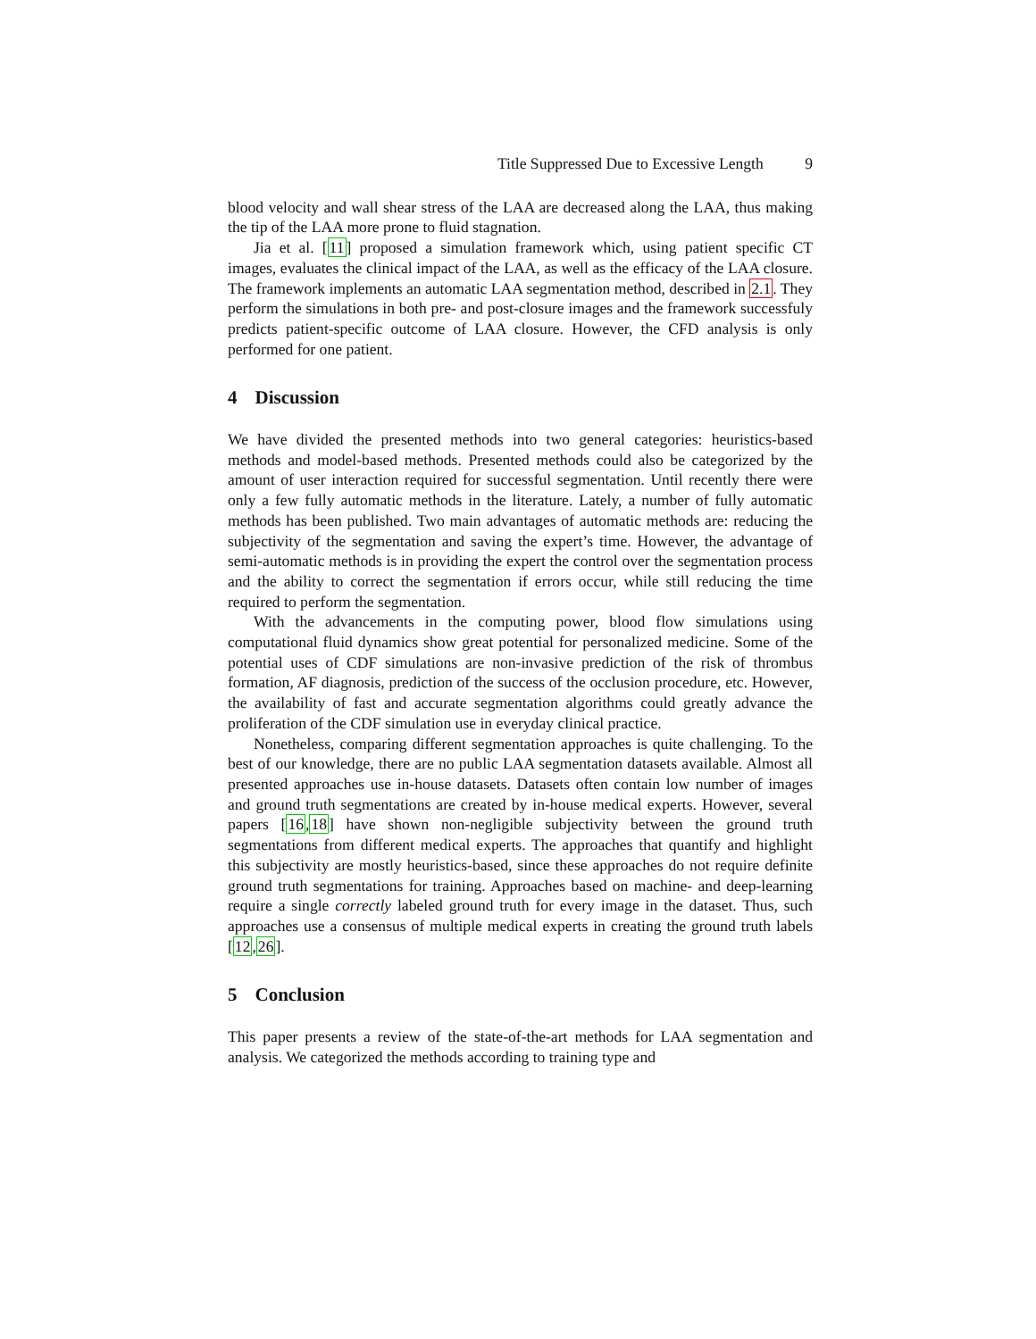Title Suppressed Due to Excessive Length 9
blood velocity and wall shear stress of the LAA are decreased along the LAA, thus making the tip of the LAA more prone to fluid stagnation.
Jia et al. [11] proposed a simulation framework which, using patient specific CT images, evaluates the clinical impact of the LAA, as well as the efficacy of the LAA closure. The framework implements an automatic LAA segmentation method, described in 2.1. They perform the simulations in both pre- and post-closure images and the framework successfuly predicts patient-specific outcome of LAA closure. However, the CFD analysis is only performed for one patient.
4 Discussion
We have divided the presented methods into two general categories: heuristics-based methods and model-based methods. Presented methods could also be categorized by the amount of user interaction required for successful segmentation. Until recently there were only a few fully automatic methods in the literature. Lately, a number of fully automatic methods has been published. Two main advantages of automatic methods are: reducing the subjectivity of the segmentation and saving the expert’s time. However, the advantage of semi-automatic methods is in providing the expert the control over the segmentation process and the ability to correct the segmentation if errors occur, while still reducing the time required to perform the segmentation.
With the advancements in the computing power, blood flow simulations using computational fluid dynamics show great potential for personalized medicine. Some of the potential uses of CDF simulations are non-invasive prediction of the risk of thrombus formation, AF diagnosis, prediction of the success of the occlusion procedure, etc. However, the availability of fast and accurate segmentation algorithms could greatly advance the proliferation of the CDF simulation use in everyday clinical practice.
Nonetheless, comparing different segmentation approaches is quite challenging. To the best of our knowledge, there are no public LAA segmentation datasets available. Almost all presented approaches use in-house datasets. Datasets often contain low number of images and ground truth segmentations are created by in-house medical experts. However, several papers [16,18] have shown non-negligible subjectivity between the ground truth segmentations from different medical experts. The approaches that quantify and highlight this subjectivity are mostly heuristics-based, since these approaches do not require definite ground truth segmentations for training. Approaches based on machine- and deep-learning require a single correctly labeled ground truth for every image in the dataset. Thus, such approaches use a consensus of multiple medical experts in creating the ground truth labels [12,26].
5 Conclusion
This paper presents a review of the state-of-the-art methods for LAA segmentation and analysis. We categorized the methods according to training type and